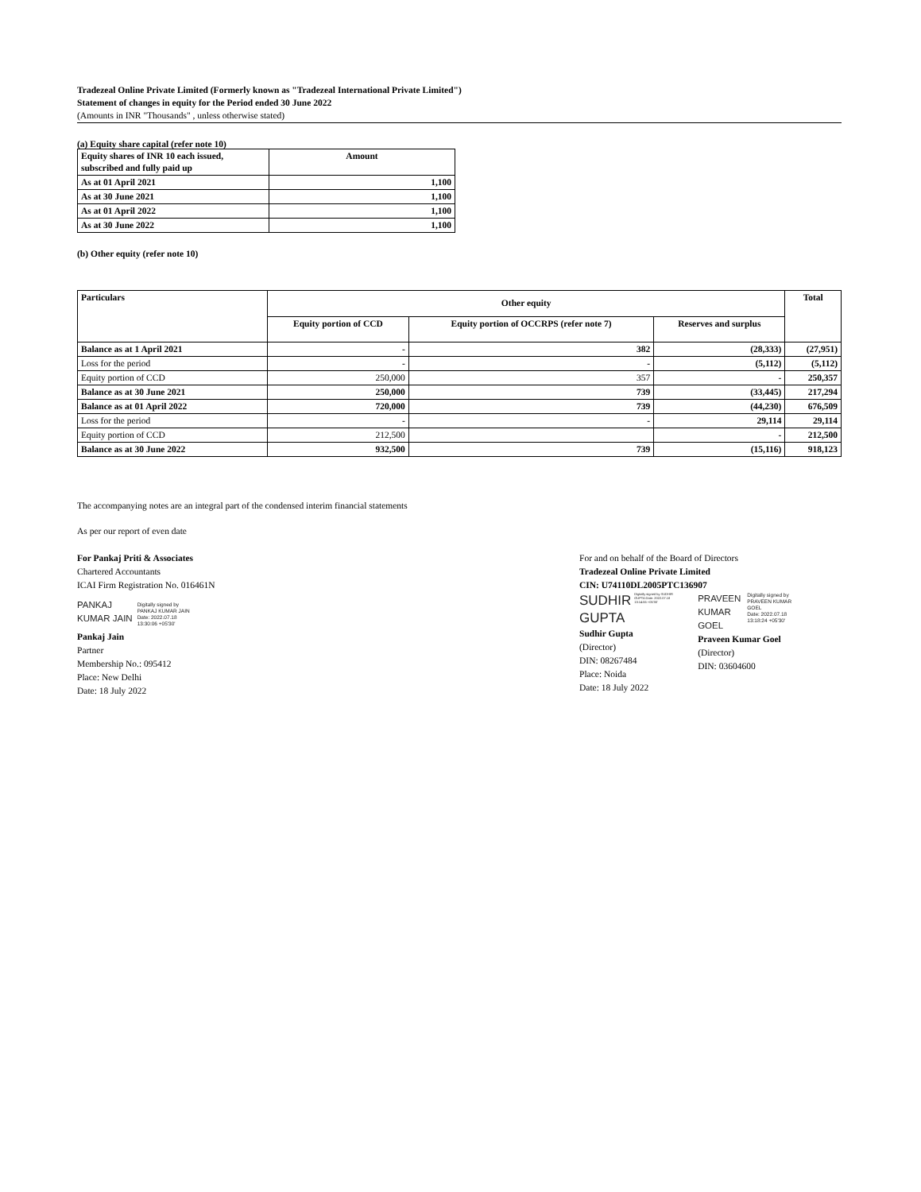Tradezeal Online Private Limited (Formerly known as "Tradezeal International Private Limited")
Statement of changes in equity for the Period ended 30 June 2022
(Amounts in INR "Thousands" , unless otherwise stated)
(a) Equity share capital (refer note 10)
| Equity shares of INR 10 each issued, subscribed and fully paid up | Amount |
| --- | --- |
| As at 01 April 2021 | 1,100 |
| As at 30 June 2021 | 1,100 |
| As at 01 April 2022 | 1,100 |
| As at 30 June 2022 | 1,100 |
(b) Other equity (refer note 10)
| Particulars | Other equity | | | Total |
| --- | --- | --- | --- | --- |
| | Equity portion of CCD | Equity portion of OCCRPS (refer note 7) | Reserves and surplus | |
| Balance as at 1 April 2021 | - | 382 | (28,333) | (27,951) |
| Loss for the period | - | - | (5,112) | (5,112) |
| Equity portion of CCD | 250,000 | 357 | - | 250,357 |
| Balance as at 30 June 2021 | 250,000 | 739 | (33,445) | 217,294 |
| Balance as at 01 April 2022 | 720,000 | 739 | (44,230) | 676,509 |
| Loss for the period | - | - | 29,114 | 29,114 |
| Equity portion of CCD | 212,500 | | - | 212,500 |
| Balance as at 30 June 2022 | 932,500 | 739 | (15,116) | 918,123 |
The accompanying notes are an integral part of the condensed interim financial statements
As per our report of even date
For Pankaj Priti & Associates
Chartered Accountants
ICAI Firm Registration No. 016461N
PANKAJ
KUMAR JAIN
Digitally signed by
PANKAJ KUMAR JAIN
Date: 2022.07.18
13:30:06 +05'30'
Pankaj Jain
Partner
Membership No.: 095412
Place: New Delhi
Date: 18 July 2022
For and on behalf of the Board of Directors
Tradezeal Online Private Limited
CIN: U74110DL2005PTC136907
SUDHIR
GUPTA
Digitally signed by SUDHIR GUPTA Date: 2022.07.18 13:14:55 +05'30'
Sudhir Gupta
(Director)
DIN: 08267484
Place: Noida
Date: 18 July 2022
PRAVEEN
KUMAR
GOEL
Digitally signed by
PRAVEEN KUMAR
GOEL
Date: 2022.07.18
13:18:24 +05'30'
Praveen Kumar Goel
(Director)
DIN: 03604600